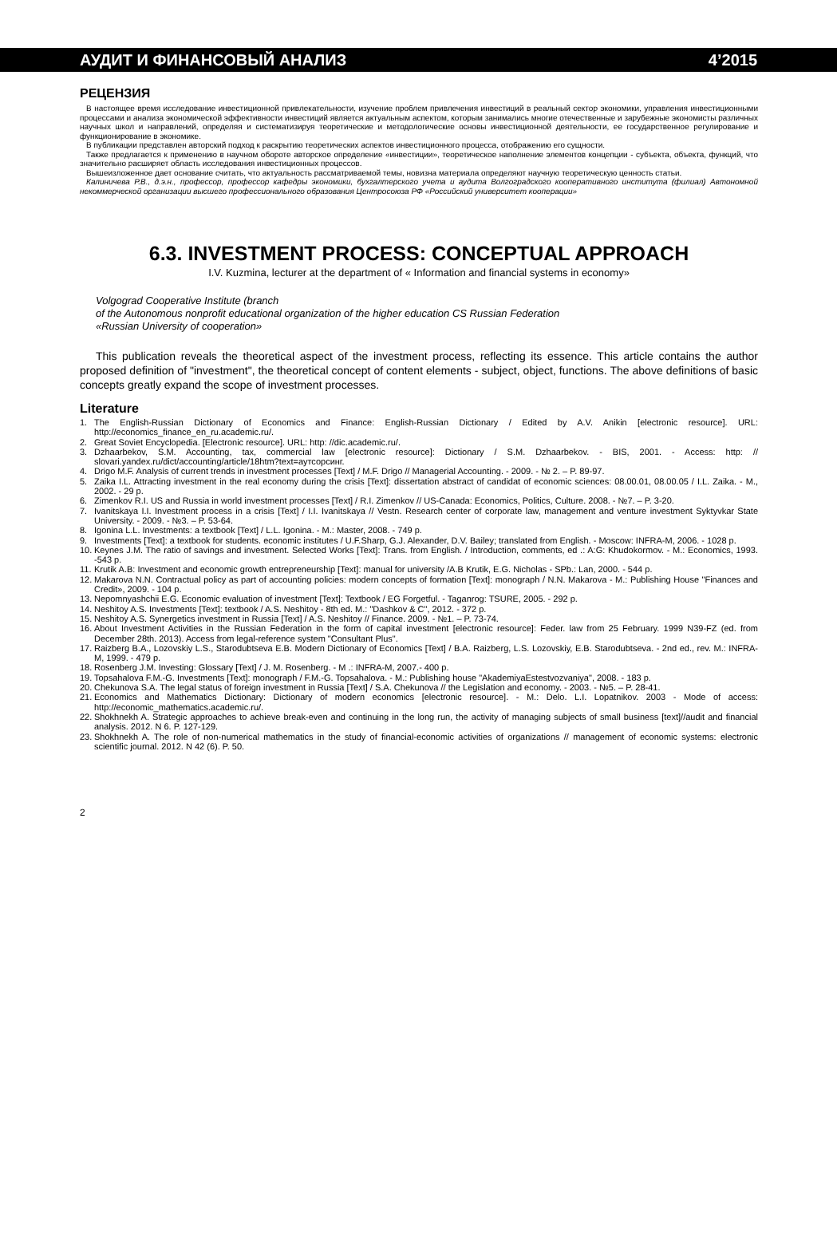АУДИТ И ФИНАНСОВЫЙ АНАЛИЗ 4’2015
РЕЦЕНЗИЯ
В настоящее время исследование инвестиционной привлекательности, изучение проблем привлечения инвестиций в реальный сектор экономики, управления инвестиционными процессами и анализа экономической эффективности инвестиций является актуальным аспектом, которым занимались многие отечественные и зарубежные экономисты различных научных школ и направлений, определяя и систематизируя теоретические и методологические основы инвестиционной деятельности, ее государственное регулирование и функционирование в экономике.
В публикации представлен авторский подход к раскрытию теоретических аспектов инвестиционного процесса, отображению его сущности.
Также предлагается к применению в научном обороте авторское определение «инвестиции», теоретическое наполнение элементов концепции - субъекта, объекта, функций, что значительно расширяет область исследования инвестиционных процессов.
Вышеизложенное дает основание считать, что актуальность рассматриваемой темы, новизна материала определяют научную теоретическую ценность статьи.
Калиничева Р.В., д.э.н., профессор, профессор кафедры экономики, бухгалтерского учета и аудита Волгоградского кооперативного института (филиал) Автономной некоммерческой организации высшего профессионального образования Центросоюза РФ «Российский университет кооперации»
6.3. INVESTMENT PROCESS: CONCEPTUAL APPROACH
I.V. Kuzmina, lecturer at the department of « Information and financial systems in economy»
Volgograd Cooperative Institute (branch
of the Autonomous nonprofit educational organization of the higher education CS Russian Federation
«Russian University of cooperation»
This publication reveals the theoretical aspect of the investment process, reflecting its essence. This article contains the author proposed definition of "investment", the theoretical concept of content elements - subject, object, functions. The above definitions of basic concepts greatly expand the scope of investment processes.
Literature
1. The English-Russian Dictionary of Economics and Finance: English-Russian Dictionary / Edited by A.V. Anikin [electronic resource]. URL: http://economics_finance_en_ru.academic.ru/.
2. Great Soviet Encyclopedia. [Electronic resource]. URL: http: //dic.academic.ru/.
3. Dzhaarbekov, S.M. Accounting, tax, commercial law [electronic resource]: Dictionary / S.M. Dzhaarbekov. - BIS, 2001. - Access: http: // slovari.yandex.ru/dict/accounting/article/18htm?text=аутсорсинг.
4. Drigo M.F. Analysis of current trends in investment processes [Text] / M.F. Drigo // Managerial Accounting. - 2009. - № 2. – P. 89-97.
5. Zaika I.L. Attracting investment in the real economy during the crisis [Text]: dissertation abstract of candidat of economic sciences: 08.00.01, 08.00.05 / I.L. Zaika. - M., 2002. - 29 p.
6. Zimenkov R.I. US and Russia in world investment processes [Text] / R.I. Zimenkov // US-Canada: Economics, Politics, Culture. 2008. - №7. – P. 3-20.
7. Ivanitskaya I.I. Investment process in a crisis [Text] / I.I. Ivanitskaya // Vestn. Research center of corporate law, management and venture investment Syktyvkar State University. - 2009. - №3. – P. 53-64.
8. Igonina L.L. Investments: a textbook [Text] / L.L. Igonina. - M.: Master, 2008. - 749 p.
9. Investments [Text]: a textbook for students. economic institutes / U.F.Sharp, G.J. Alexander, D.V. Bailey; translated from English. - Moscow: INFRA-M, 2006. - 1028 p.
10. Keynes J.M. The ratio of savings and investment. Selected Works [Text]: Trans. from English. / Introduction, comments, ed .: A:G: Khudokormov. - M.: Economics, 1993. -543 p.
11. Krutik A.B: Investment and economic growth entrepreneurship [Text]: manual for university /A.B Krutik, E.G. Nicholas - SPb.: Lan, 2000. - 544 p.
12. Makarova N.N. Contractual policy as part of accounting policies: modern concepts of formation [Text]: monograph / N.N. Makarova - M.: Publishing House "Finances and Credit», 2009. - 104 p.
13. Nepomnyashchii E.G. Economic evaluation of investment [Text]: Textbook / EG Forgetful. - Taganrog: TSURE, 2005. - 292 p.
14. Neshitoy A.S. Investments [Text]: textbook / A.S. Neshitoy - 8th ed. M.: "Dashkov & C", 2012. - 372 p.
15. Neshitoy A.S. Synergetics investment in Russia [Text] / A.S. Neshitoy // Finance. 2009. - №1. – P. 73-74.
16. About Investment Activities in the Russian Federation in the form of capital investment [electronic resource]: Feder. law from 25 February. 1999 N39-FZ (ed. from December 28th. 2013). Access from legal-reference system "Consultant Plus".
17. Raizberg B.A., Lozovskiy L.S., Starodubtseva E.B. Modern Dictionary of Economics [Text] / B.A. Raizberg, L.S. Lozovskiy, E.B. Starodubtseva. - 2nd ed., rev. M.: INFRA-M, 1999. - 479 p.
18. Rosenberg J.M. Investing: Glossary [Text] / J. M. Rosenberg. - M .: INFRA-M, 2007.- 400 p.
19. Topsahalova F.M.-G. Investments [Text]: monograph / F.M.-G. Topsahalova. - M.: Publishing house "AkademiyaEstestvozvaniya", 2008. - 183 p.
20. Chekunova S.A. The legal status of foreign investment in Russia [Text] / S.A. Chekunova // the Legislation and economy. - 2003. - №5. – P. 28-41.
21. Economics and Mathematics Dictionary: Dictionary of modern economics [electronic resource]. - M.: Delo. L.I. Lopatnikov. 2003 - Mode of access: http://economic_mathematics.academic.ru/.
22. Shokhnekh A. Strategic approaches to achieve break-even and continuing in the long run, the activity of managing subjects of small business [text]//audit and financial analysis. 2012. N 6. P. 127-129.
23. Shokhnekh A. The role of non-numerical mathematics in the study of financial-economic activities of organizations // management of economic systems: electronic scientific journal. 2012. N 42 (6). P. 50.
2